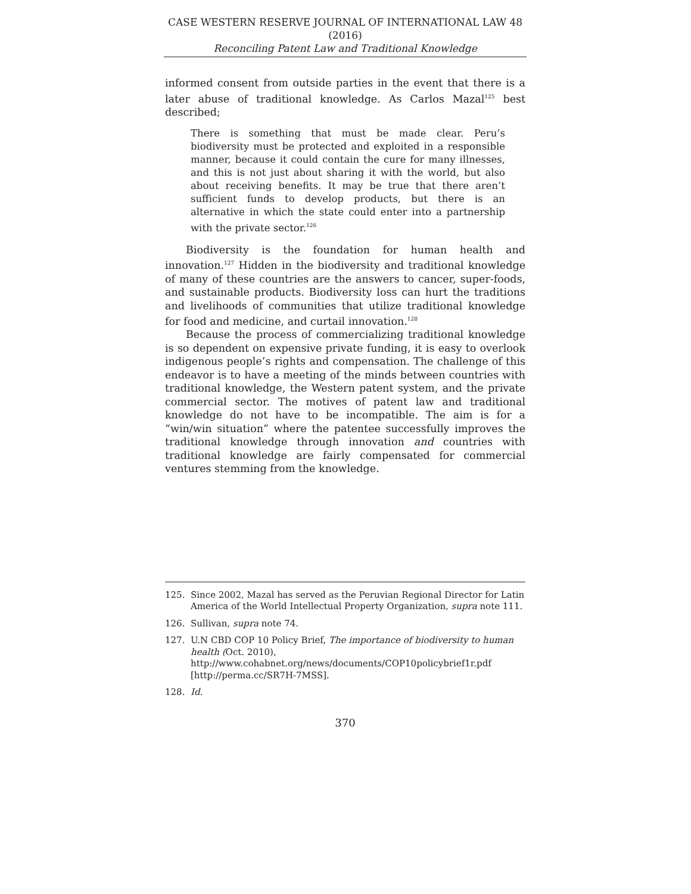CASE WESTERN RESERVE JOURNAL OF INTERNATIONAL LAW 48 (2016)
Reconciling Patent Law and Traditional Knowledge
informed consent from outside parties in the event that there is a later abuse of traditional knowledge. As Carlos Mazal<sup>125</sup> best described;
There is something that must be made clear. Peru’s biodiversity must be protected and exploited in a responsible manner, because it could contain the cure for many illnesses, and this is not just about sharing it with the world, but also about receiving benefits. It may be true that there aren’t sufficient funds to develop products, but there is an alternative in which the state could enter into a partnership with the private sector.<sup>126</sup>
Biodiversity is the foundation for human health and innovation.<sup>127</sup> Hidden in the biodiversity and traditional knowledge of many of these countries are the answers to cancer, super-foods, and sustainable products. Biodiversity loss can hurt the traditions and livelihoods of communities that utilize traditional knowledge for food and medicine, and curtail innovation.<sup>128</sup>
Because the process of commercializing traditional knowledge is so dependent on expensive private funding, it is easy to overlook indigenous people’s rights and compensation. The challenge of this endeavor is to have a meeting of the minds between countries with traditional knowledge, the Western patent system, and the private commercial sector. The motives of patent law and traditional knowledge do not have to be incompatible. The aim is for a “win/win situation” where the patentee successfully improves the traditional knowledge through innovation and countries with traditional knowledge are fairly compensated for commercial ventures stemming from the knowledge.
125. Since 2002, Mazal has served as the Peruvian Regional Director for Latin America of the World Intellectual Property Organization, supra note 111.
126. Sullivan, supra note 74.
127. U.N CBD COP 10 Policy Brief, The importance of biodiversity to human health (Oct. 2010), http://www.cohabnet.org/news/documents/COP10policybrief1r.pdf [http://perma.cc/SR7H-7MSS].
128. Id.
370